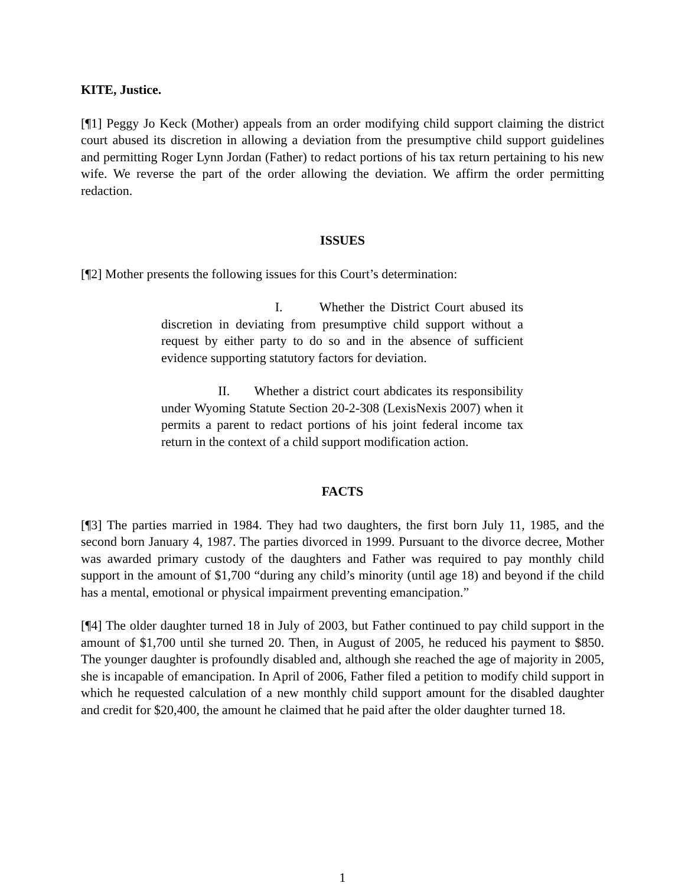KITE, Justice.
[¶1] Peggy Jo Keck (Mother) appeals from an order modifying child support claiming the district court abused its discretion in allowing a deviation from the presumptive child support guidelines and permitting Roger Lynn Jordan (Father) to redact portions of his tax return pertaining to his new wife. We reverse the part of the order allowing the deviation. We affirm the order permitting redaction.
ISSUES
[¶2] Mother presents the following issues for this Court’s determination:
I. Whether the District Court abused its discretion in deviating from presumptive child support without a request by either party to do so and in the absence of sufficient evidence supporting statutory factors for deviation.
II. Whether a district court abdicates its responsibility under Wyoming Statute Section 20-2-308 (LexisNexis 2007) when it permits a parent to redact portions of his joint federal income tax return in the context of a child support modification action.
FACTS
[¶3] The parties married in 1984. They had two daughters, the first born July 11, 1985, and the second born January 4, 1987. The parties divorced in 1999. Pursuant to the divorce decree, Mother was awarded primary custody of the daughters and Father was required to pay monthly child support in the amount of $1,700 “during any child’s minority (until age 18) and beyond if the child has a mental, emotional or physical impairment preventing emancipation.”
[¶4] The older daughter turned 18 in July of 2003, but Father continued to pay child support in the amount of $1,700 until she turned 20. Then, in August of 2005, he reduced his payment to $850. The younger daughter is profoundly disabled and, although she reached the age of majority in 2005, she is incapable of emancipation. In April of 2006, Father filed a petition to modify child support in which he requested calculation of a new monthly child support amount for the disabled daughter and credit for $20,400, the amount he claimed that he paid after the older daughter turned 18.
1